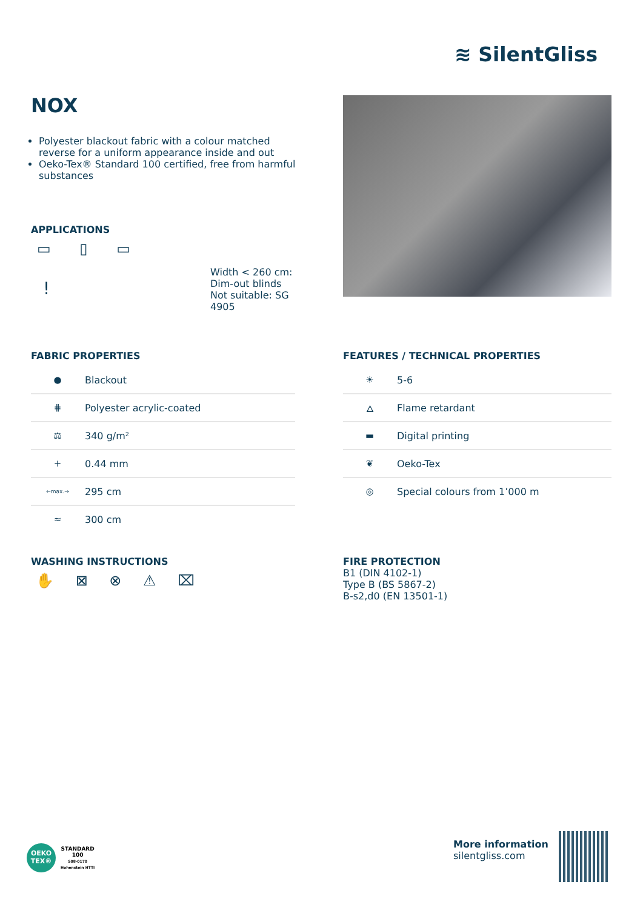≋ SilentGliss
NOX
Polyester blackout fabric with a colour matched reverse for a uniform appearance inside and out
Oeko-Tex® Standard 100 certified, free from harmful substances
APPLICATIONS
▭ ▯ ▭
!
Width < 260 cm:
Dim-out blinds
Not suitable: SG
4905
FABRIC PROPERTIES
| ● | Blackout |
| ⋕ | Polyester acrylic-coated |
| ⚖ | 340 g/m² |
| + | 0.44 mm |
| ←max.→ | 295 cm |
| ≈ | 300 cm |
FEATURES / TECHNICAL PROPERTIES
| ☀ | 5-6 |
| 🜂 | Flame retardant |
| ▬ | Digital printing |
| ❦ | Oeko-Tex |
| ◎ | Special colours from 1’000 m |
WASHING INSTRUCTIONS
✋ ⊠ ⊗ ⚠ ⌧
FIRE PROTECTION
B1 (DIN 4102-1)
Type B (BS 5867-2)
B-s2,d0 (EN 13501-1)
OEKO TEX®
STANDARD
100
S08-0170
Hohenstein HTTI
More information
silentgliss.com